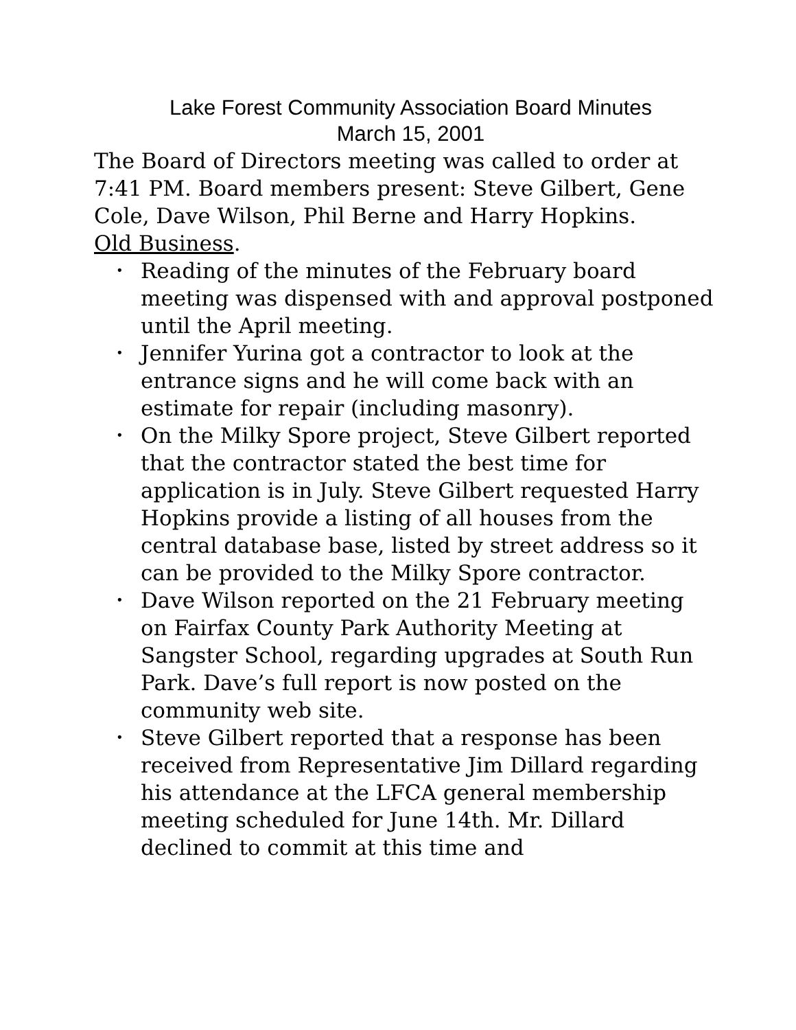Lake Forest Community Association Board Minutes
March 15, 2001
The Board of Directors meeting was called to order at 7:41 PM. Board members present: Steve Gilbert, Gene Cole, Dave Wilson, Phil Berne and Harry Hopkins.
Old Business.
• Reading of the minutes of the February board meeting was dispensed with and approval postponed until the April meeting.
• Jennifer Yurina got a contractor to look at the entrance signs and he will come back with an estimate for repair (including masonry).
• On the Milky Spore project, Steve Gilbert reported that the contractor stated the best time for application is in July. Steve Gilbert requested Harry Hopkins provide a listing of all houses from the central database base, listed by street address so it can be provided to the Milky Spore contractor.
• Dave Wilson reported on the 21 February meeting on Fairfax County Park Authority Meeting at Sangster School, regarding upgrades at South Run Park. Dave’s full report is now posted on the community web site.
• Steve Gilbert reported that a response has been received from Representative Jim Dillard regarding his attendance at the LFCA general membership meeting scheduled for June 14th. Mr. Dillard declined to commit at this time and